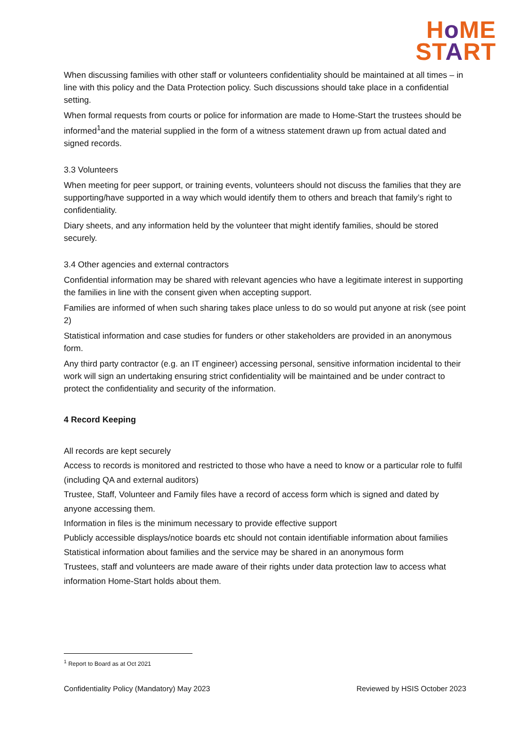Ho ME
START
When discussing families with other staff or volunteers confidentiality should be maintained at all times – in line with this policy and the Data Protection policy. Such discussions should take place in a confidential setting.
When formal requests from courts or police for information are made to Home-Start the trustees should be informed<sup>1</sup>and the material supplied in the form of a witness statement drawn up from actual dated and signed records.
3.3 Volunteers
When meeting for peer support, or training events, volunteers should not discuss the families that they are supporting/have supported in a way which would identify them to others and breach that family’s right to confidentiality.
Diary sheets, and any information held by the volunteer that might identify families, should be stored securely.
3.4 Other agencies and external contractors
Confidential information may be shared with relevant agencies who have a legitimate interest in supporting the families in line with the consent given when accepting support.
Families are informed of when such sharing takes place unless to do so would put anyone at risk (see point 2)
Statistical information and case studies for funders or other stakeholders are provided in an anonymous form.
Any third party contractor (e.g. an IT engineer) accessing personal, sensitive information incidental to their work will sign an undertaking ensuring strict confidentiality will be maintained and be under contract to protect the confidentiality and security of the information.
4 Record Keeping
All records are kept securely
Access to records is monitored and restricted to those who have a need to know or a particular role to fulfil (including QA and external auditors)
Trustee, Staff, Volunteer and Family files have a record of access form which is signed and dated by anyone accessing them.
Information in files is the minimum necessary to provide effective support
Publicly accessible displays/notice boards etc should not contain identifiable information about families
Statistical information about families and the service may be shared in an anonymous form
Trustees, staff and volunteers are made aware of their rights under data protection law to access what information Home-Start holds about them.
<sup>1</sup> Report to Board as at Oct 2021
Confidentiality Policy (Mandatory) May 2023 Reviewed by HSIS October 2023